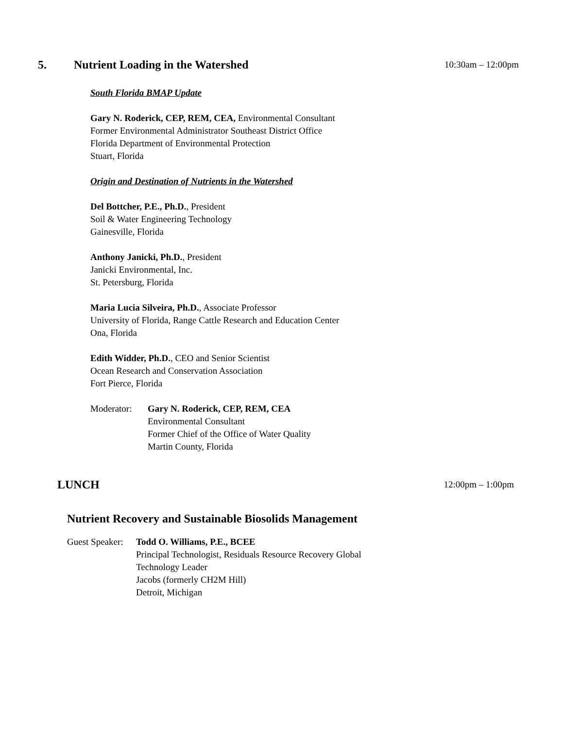5. Nutrient Loading in the Watershed
10:30am – 12:00pm
South Florida BMAP Update
Gary N. Roderick, CEP, REM, CEA, Environmental Consultant
Former Environmental Administrator Southeast District Office
Florida Department of Environmental Protection
Stuart, Florida
Origin and Destination of Nutrients in the Watershed
Del Bottcher, P.E., Ph.D., President
Soil & Water Engineering Technology
Gainesville, Florida
Anthony Janicki, Ph.D., President
Janicki Environmental, Inc.
St. Petersburg, Florida
Maria Lucia Silveira, Ph.D., Associate Professor
University of Florida, Range Cattle Research and Education Center
Ona, Florida
Edith Widder, Ph.D., CEO and Senior Scientist
Ocean Research and Conservation Association
Fort Pierce, Florida
Moderator: Gary N. Roderick, CEP, REM, CEA
Environmental Consultant
Former Chief of the Office of Water Quality
Martin County, Florida
LUNCH
12:00pm – 1:00pm
Nutrient Recovery and Sustainable Biosolids Management
Guest Speaker:
Todd O. Williams, P.E., BCEE
Principal Technologist, Residuals Resource Recovery Global
Technology Leader
Jacobs (formerly CH2M Hill)
Detroit, Michigan